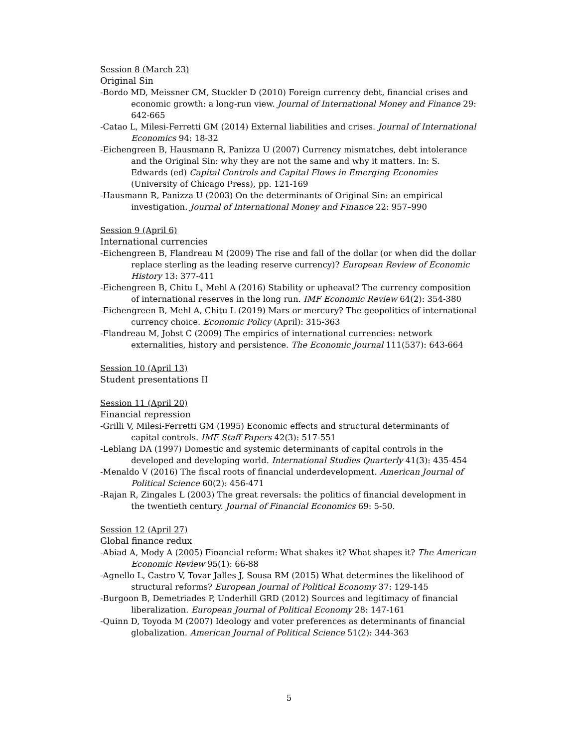Session 8 (March 23)
Original Sin
-Bordo MD, Meissner CM, Stuckler D (2010) Foreign currency debt, financial crises and economic growth: a long-run view. Journal of International Money and Finance 29: 642-665
-Catao L, Milesi-Ferretti GM (2014) External liabilities and crises. Journal of International Economics 94: 18-32
-Eichengreen B, Hausmann R, Panizza U (2007) Currency mismatches, debt intolerance and the Original Sin: why they are not the same and why it matters. In: S. Edwards (ed) Capital Controls and Capital Flows in Emerging Economies (University of Chicago Press), pp. 121-169
-Hausmann R, Panizza U (2003) On the determinants of Original Sin: an empirical investigation. Journal of International Money and Finance 22: 957–990
Session 9 (April 6)
International currencies
-Eichengreen B, Flandreau M (2009) The rise and fall of the dollar (or when did the dollar replace sterling as the leading reserve currency)? European Review of Economic History 13: 377-411
-Eichengreen B, Chitu L, Mehl A (2016) Stability or upheaval? The currency composition of international reserves in the long run. IMF Economic Review 64(2): 354-380
-Eichengreen B, Mehl A, Chitu L (2019) Mars or mercury? The geopolitics of international currency choice. Economic Policy (April): 315-363
-Flandreau M, Jobst C (2009) The empirics of international currencies: network externalities, history and persistence. The Economic Journal 111(537): 643-664
Session 10 (April 13)
Student presentations II
Session 11 (April 20)
Financial repression
-Grilli V, Milesi-Ferretti GM (1995) Economic effects and structural determinants of capital controls. IMF Staff Papers 42(3): 517-551
-Leblang DA (1997) Domestic and systemic determinants of capital controls in the developed and developing world. International Studies Quarterly 41(3): 435-454
-Menaldo V (2016) The fiscal roots of financial underdevelopment. American Journal of Political Science 60(2): 456-471
-Rajan R, Zingales L (2003) The great reversals: the politics of financial development in the twentieth century. Journal of Financial Economics 69: 5-50.
Session 12 (April 27)
Global finance redux
-Abiad A, Mody A (2005) Financial reform: What shakes it? What shapes it? The American Economic Review 95(1): 66-88
-Agnello L, Castro V, Tovar Jalles J, Sousa RM (2015) What determines the likelihood of structural reforms? European Journal of Political Economy 37: 129-145
-Burgoon B, Demetriades P, Underhill GRD (2012) Sources and legitimacy of financial liberalization. European Journal of Political Economy 28: 147-161
-Quinn D, Toyoda M (2007) Ideology and voter preferences as determinants of financial globalization. American Journal of Political Science 51(2): 344-363
5